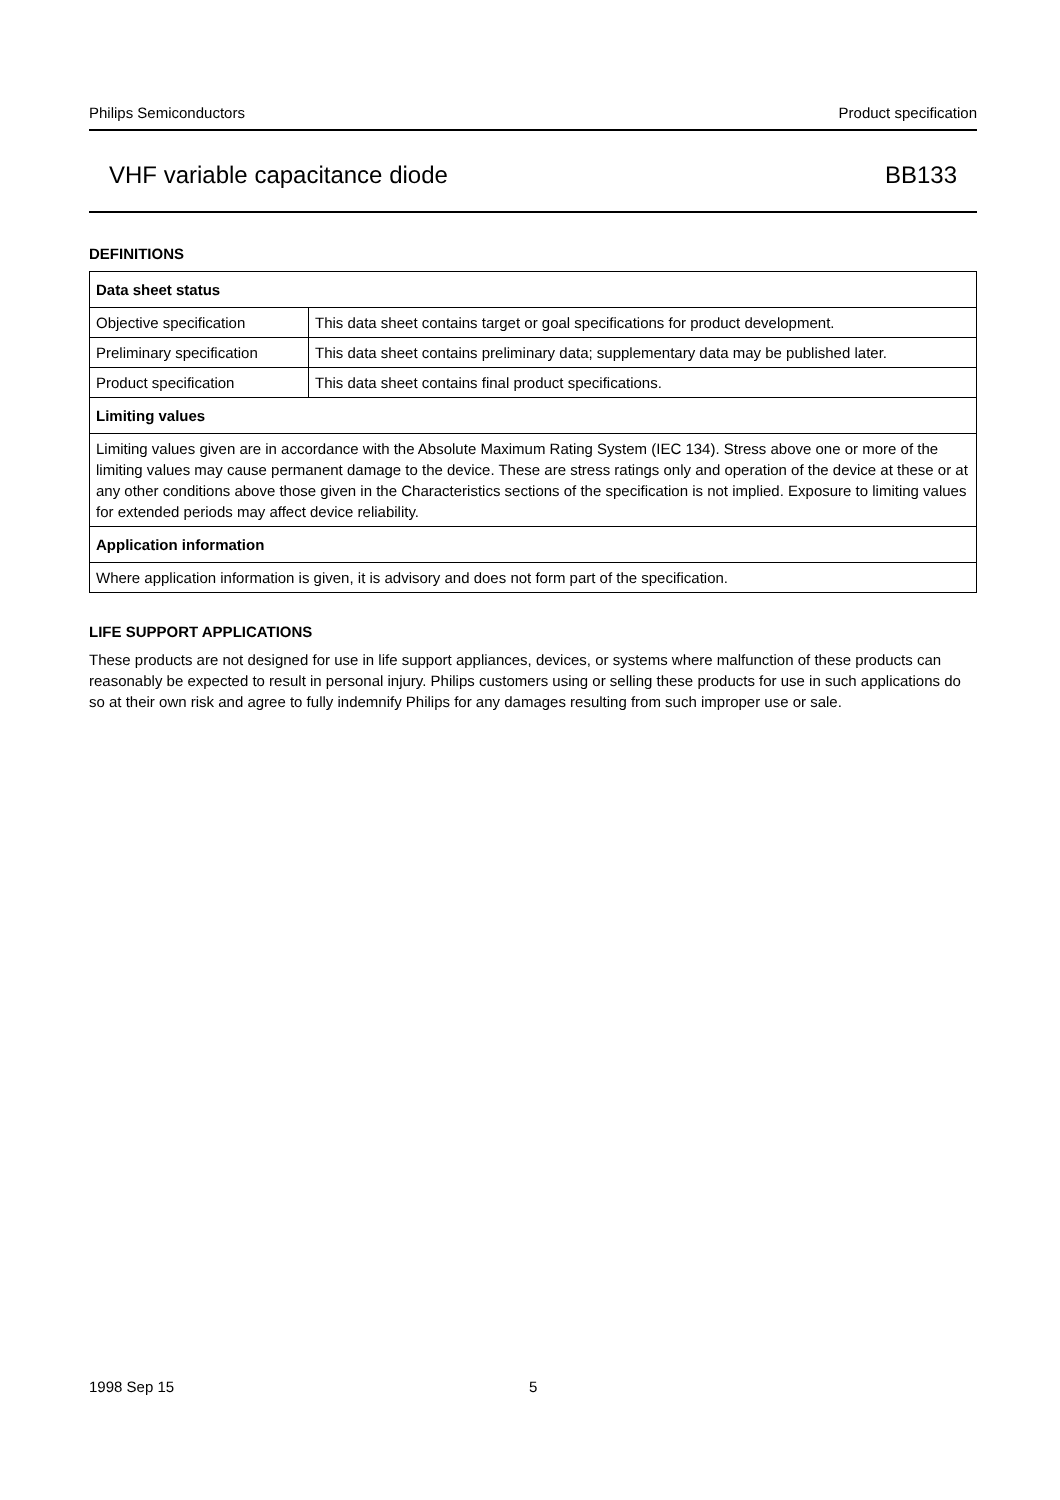Philips Semiconductors Product specification
VHF variable capacitance diode BB133
DEFINITIONS
| Data sheet status | |
| --- | --- |
| Objective specification | This data sheet contains target or goal specifications for product development. |
| Preliminary specification | This data sheet contains preliminary data; supplementary data may be published later. |
| Product specification | This data sheet contains final product specifications. |
| Limiting values | |
| Limiting values given are in accordance with the Absolute Maximum Rating System (IEC 134). Stress above one or more of the limiting values may cause permanent damage to the device. These are stress ratings only and operation of the device at these or at any other conditions above those given in the Characteristics sections of the specification is not implied. Exposure to limiting values for extended periods may affect device reliability. | |
| Application information | |
| Where application information is given, it is advisory and does not form part of the specification. | |
LIFE SUPPORT APPLICATIONS
These products are not designed for use in life support appliances, devices, or systems where malfunction of these products can reasonably be expected to result in personal injury. Philips customers using or selling these products for use in such applications do so at their own risk and agree to fully indemnify Philips for any damages resulting from such improper use or sale.
1998 Sep 15 5